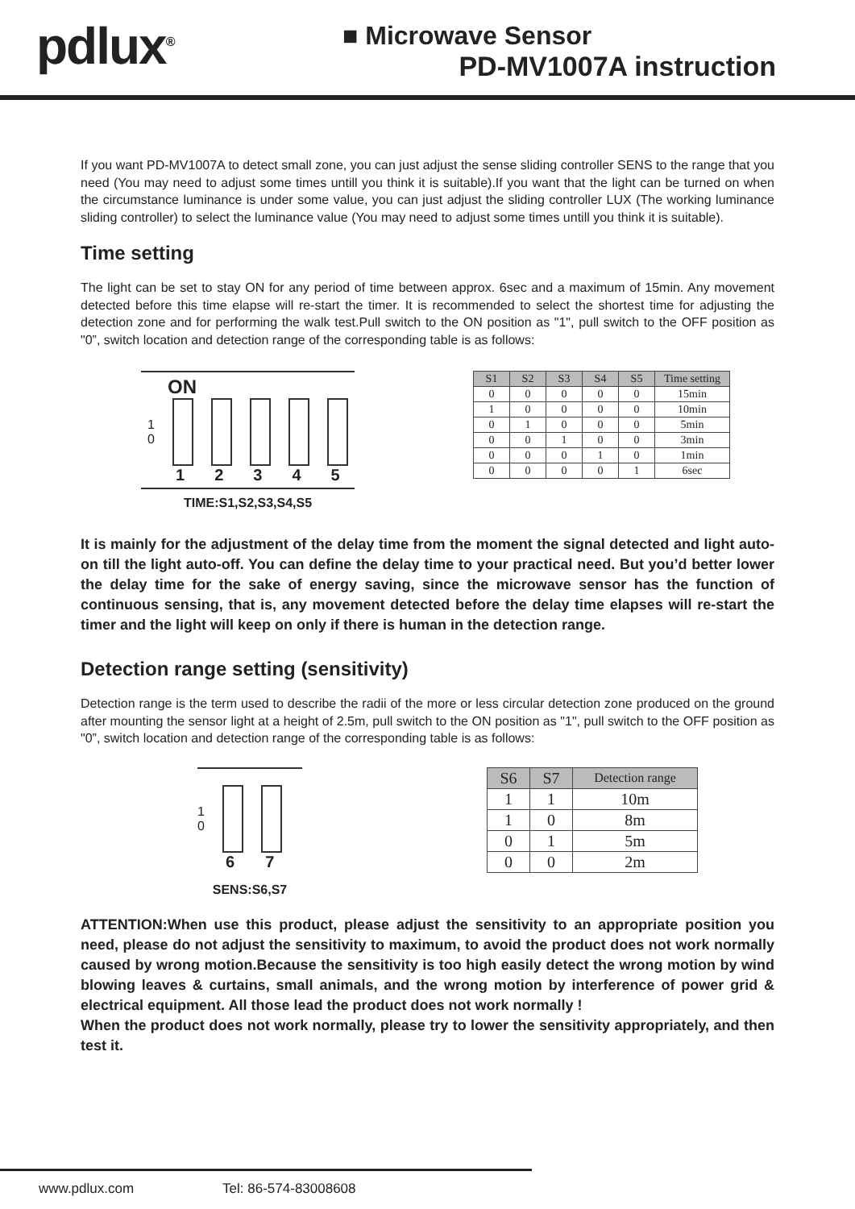pdlux<sup>®</sup>
■ Microwave Sensor
PD-MV1007A instruction
If you want PD-MV1007A to detect small zone, you can just adjust the sense sliding controller SENS to the range that you need (You may need to adjust some times untill you think it is suitable).If you want that the light can be turned on when the circumstance luminance is under some value, you can just adjust the sliding controller LUX (The working luminance sliding controller) to select the luminance value (You may need to adjust some times untill you think it is suitable).
Time setting
The light can be set to stay ON for any period of time between approx. 6sec and a maximum of 15min. Any movement detected before this time elapse will re-start the timer. It is recommended to select the shortest time for adjusting the detection zone and for performing the walk test.Pull switch to the ON position as "1", pull switch to the OFF position as "0”, switch location and detection range of the corresponding table is as follows:
ON
1
0
12345
TIME:S1,S2,S3,S4,S5
| S1 | S2 | S3 | S4 | S5 | Time setting |
| --- | --- | --- | --- | --- | --- |
| 0 | 0 | 0 | 0 | 0 | 15min |
| 1 | 0 | 0 | 0 | 0 | 10min |
| 0 | 1 | 0 | 0 | 0 | 5min |
| 0 | 0 | 1 | 0 | 0 | 3min |
| 0 | 0 | 0 | 1 | 0 | 1min |
| 0 | 0 | 0 | 0 | 1 | 6sec |
It is mainly for the adjustment of the delay time from the moment the signal detected and light auto-on till the light auto-off. You can define the delay time to your practical need. But you’d better lower the delay time for the sake of energy saving, since the microwave sensor has the function of continuous sensing, that is, any movement detected before the delay time elapses will re-start the timer and the light will keep on only if there is human in the detection range.
Detection range setting (sensitivity)
Detection range is the term used to describe the radii of the more or less circular detection zone produced on the ground after mounting the sensor light at a height of 2.5m, pull switch to the ON position as "1", pull switch to the OFF position as "0”, switch location and detection range of the corresponding table is as follows:
1
0
6 7
SENS:S6,S7
| S6 | S7 | Detection range |
| --- | --- | --- |
| 1 | 1 | 10m |
| 1 | 0 | 8m |
| 0 | 1 | 5m |
| 0 | 0 | 2m |
ATTENTION:When use this product, please adjust the sensitivity to an appropriate position you need, please do not adjust the sensitivity to maximum, to avoid the product does not work normally caused by wrong motion.Because the sensitivity is too high easily detect the wrong motion by wind blowing leaves & curtains, small animals, and the wrong motion by interference of power grid & electrical equipment. All those lead the product does not work normally !
When the product does not work normally, please try to lower the sensitivity appropriately, and then test it.
www.pdlux.com Tel: 86-574-83008608